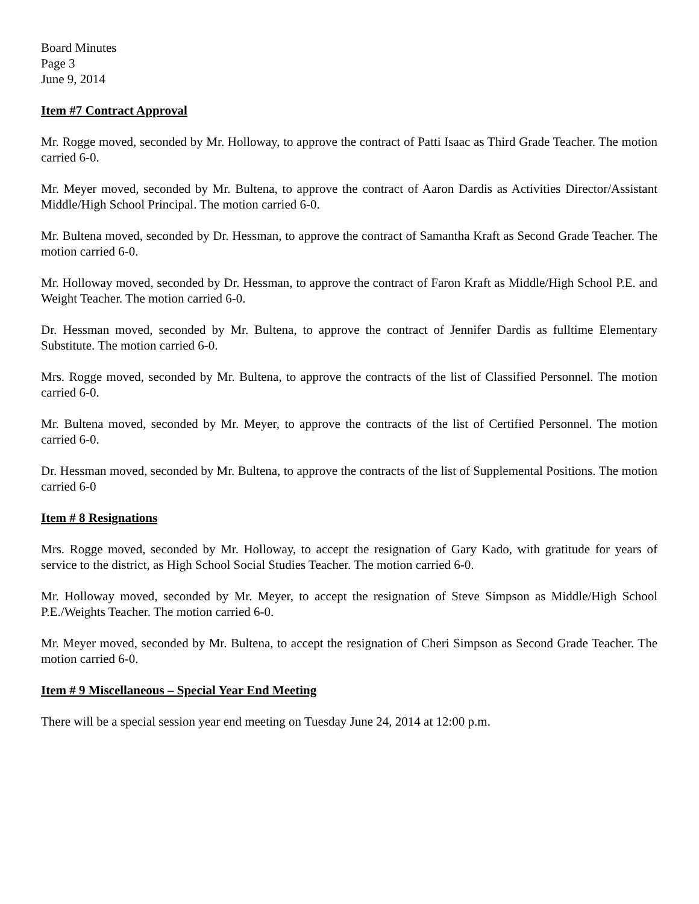Board Minutes
Page 3
June 9, 2014
Item #7 Contract Approval
Mr. Rogge moved, seconded by Mr. Holloway, to approve the contract of Patti Isaac as Third Grade Teacher. The motion carried 6-0.
Mr. Meyer moved, seconded by Mr. Bultena, to approve the contract of Aaron Dardis as Activities Director/Assistant Middle/High School Principal. The motion carried 6-0.
Mr. Bultena moved, seconded by Dr. Hessman, to approve the contract of Samantha Kraft as Second Grade Teacher. The motion carried 6-0.
Mr. Holloway moved, seconded by Dr. Hessman, to approve the contract of Faron Kraft as Middle/High School P.E. and Weight Teacher. The motion carried 6-0.
Dr. Hessman moved, seconded by Mr. Bultena, to approve the contract of Jennifer Dardis as fulltime Elementary Substitute. The motion carried 6-0.
Mrs. Rogge moved, seconded by Mr. Bultena, to approve the contracts of the list of Classified Personnel. The motion carried 6-0.
Mr. Bultena moved, seconded by Mr. Meyer, to approve the contracts of the list of Certified Personnel. The motion carried 6-0.
Dr. Hessman moved, seconded by Mr. Bultena, to approve the contracts of the list of Supplemental Positions. The motion carried 6-0
Item # 8 Resignations
Mrs. Rogge moved, seconded by Mr. Holloway, to accept the resignation of Gary Kado, with gratitude for years of service to the district, as High School Social Studies Teacher. The motion carried 6-0.
Mr. Holloway moved, seconded by Mr. Meyer, to accept the resignation of Steve Simpson as Middle/High School P.E./Weights Teacher. The motion carried 6-0.
Mr. Meyer moved, seconded by Mr. Bultena, to accept the resignation of Cheri Simpson as Second Grade Teacher. The motion carried 6-0.
Item # 9 Miscellaneous – Special Year End Meeting
There will be a special session year end meeting on Tuesday June 24, 2014 at 12:00 p.m.